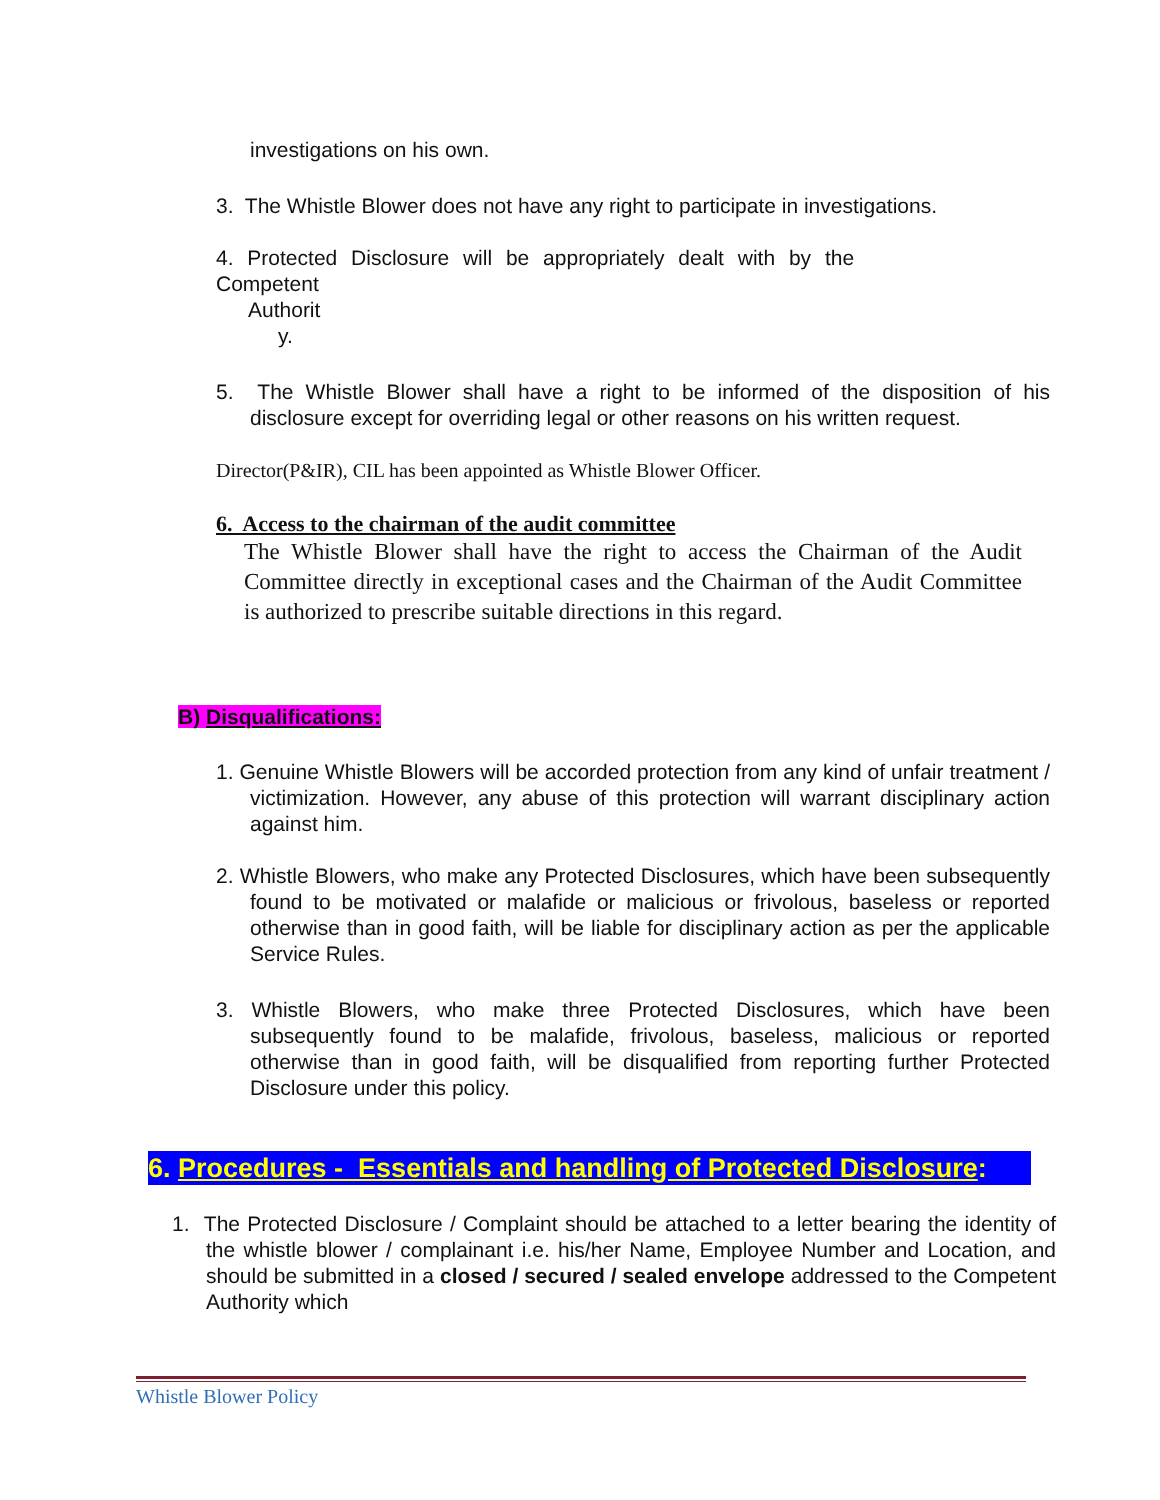investigations on his own.
3. The Whistle Blower does not have any right to participate in investigations.
4. Protected Disclosure will be appropriately dealt with by the
Competent
Authorit
y.
5. The Whistle Blower shall have a right to be informed of the disposition of his disclosure except for overriding legal or other reasons on his written request.
Director(P&IR), CIL has been appointed as Whistle Blower Officer.
6. Access to the chairman of the audit committee
The Whistle Blower shall have the right to access the Chairman of the Audit Committee directly in exceptional cases and the Chairman of the Audit Committee is authorized to prescribe suitable directions in this regard.
B) Disqualifications:
1. Genuine Whistle Blowers will be accorded protection from any kind of unfair treatment / victimization. However, any abuse of this protection will warrant disciplinary action against him.
2. Whistle Blowers, who make any Protected Disclosures, which have been subsequently found to be motivated or malafide or malicious or frivolous, baseless or reported otherwise than in good faith, will be liable for disciplinary action as per the applicable Service Rules.
3. Whistle Blowers, who make three Protected Disclosures, which have been subsequently found to be malafide, frivolous, baseless, malicious or reported otherwise than in good faith, will be disqualified from reporting further Protected Disclosure under this policy.
6. Procedures - Essentials and handling of Protected Disclosure:
1. The Protected Disclosure / Complaint should be attached to a letter bearing the identity of the whistle blower / complainant i.e. his/her Name, Employee Number and Location, and should be submitted in a closed / secured / sealed envelope addressed to the Competent Authority which
Whistle Blower Policy